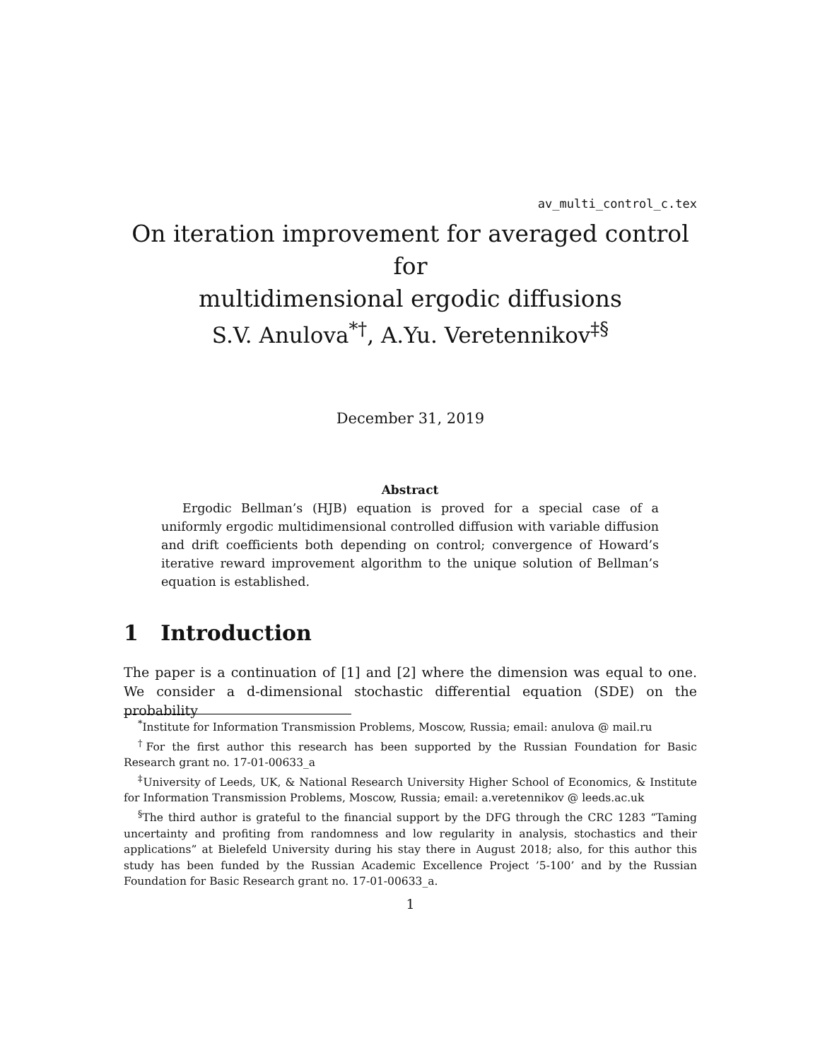av_multi_control_c.tex
On iteration improvement for averaged control for
multidimensional ergodic diffusions
S.V. Anulova<sup>*</sup><sup>†</sup>, A.Yu. Veretennikov<sup>‡§</sup>
December 31, 2019
Abstract
Ergodic Bellman’s (HJB) equation is proved for a special case of a uniformly ergodic multidimensional controlled diffusion with variable diffusion and drift coefficients both depending on control; convergence of Howard’s iterative reward improvement algorithm to the unique solution of Bellman’s equation is established.
1 Introduction
The paper is a continuation of [1] and [2] where the dimension was equal to one. We consider a d-dimensional stochastic differential equation (SDE) on the probability
<sup>*</sup> Institute for Information Transmission Problems, Moscow, Russia; email: anulova @ mail.ru
<sup>†</sup> For the first author this research has been supported by the Russian Foundation for Basic Research grant no. 17-01-00633_a
<sup>‡</sup> University of Leeds, UK, & National Research University Higher School of Economics, & Institute for Information Transmission Problems, Moscow, Russia; email: a.veretennikov @ leeds.ac.uk
<sup>§</sup> The third author is grateful to the financial support by the DFG through the CRC 1283 “Taming uncertainty and profiting from randomness and low regularity in analysis, stochastics and their applications” at Bielefeld University during his stay there in August 2018; also, for this author this study has been funded by the Russian Academic Excellence Project ’5-100’ and by the Russian Foundation for Basic Research grant no. 17-01-00633_a.
1